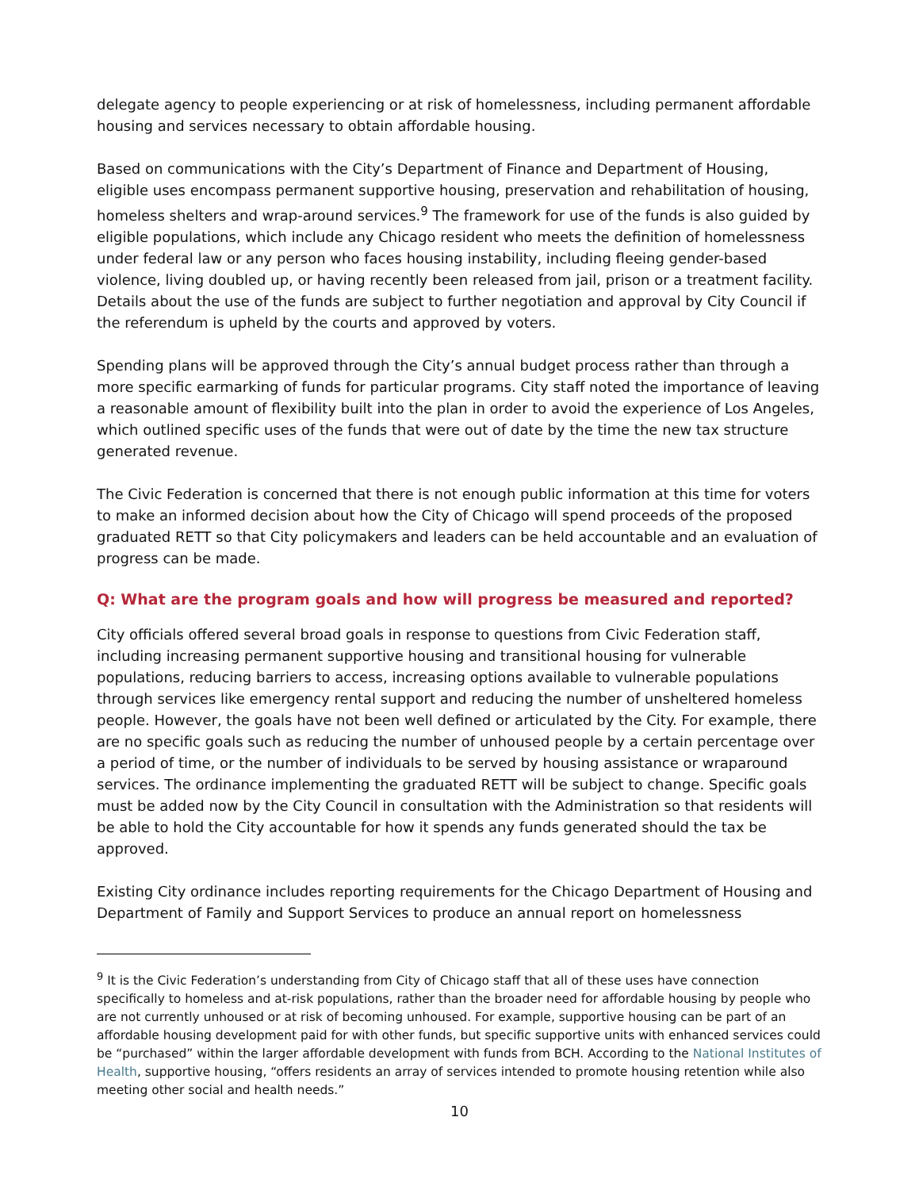delegate agency to people experiencing or at risk of homelessness, including permanent affordable housing and services necessary to obtain affordable housing.
Based on communications with the City’s Department of Finance and Department of Housing, eligible uses encompass permanent supportive housing, preservation and rehabilitation of housing, homeless shelters and wrap-around services.<sup>9</sup> The framework for use of the funds is also guided by eligible populations, which include any Chicago resident who meets the definition of homelessness under federal law or any person who faces housing instability, including fleeing gender-based violence, living doubled up, or having recently been released from jail, prison or a treatment facility. Details about the use of the funds are subject to further negotiation and approval by City Council if the referendum is upheld by the courts and approved by voters.
Spending plans will be approved through the City’s annual budget process rather than through a more specific earmarking of funds for particular programs. City staff noted the importance of leaving a reasonable amount of flexibility built into the plan in order to avoid the experience of Los Angeles, which outlined specific uses of the funds that were out of date by the time the new tax structure generated revenue.
The Civic Federation is concerned that there is not enough public information at this time for voters to make an informed decision about how the City of Chicago will spend proceeds of the proposed graduated RETT so that City policymakers and leaders can be held accountable and an evaluation of progress can be made.
Q: What are the program goals and how will progress be measured and reported?
City officials offered several broad goals in response to questions from Civic Federation staff, including increasing permanent supportive housing and transitional housing for vulnerable populations, reducing barriers to access, increasing options available to vulnerable populations through services like emergency rental support and reducing the number of unsheltered homeless people. However, the goals have not been well defined or articulated by the City. For example, there are no specific goals such as reducing the number of unhoused people by a certain percentage over a period of time, or the number of individuals to be served by housing assistance or wraparound services. The ordinance implementing the graduated RETT will be subject to change. Specific goals must be added now by the City Council in consultation with the Administration so that residents will be able to hold the City accountable for how it spends any funds generated should the tax be approved.
Existing City ordinance includes reporting requirements for the Chicago Department of Housing and Department of Family and Support Services to produce an annual report on homelessness
<sup>9</sup> It is the Civic Federation’s understanding from City of Chicago staff that all of these uses have connection specifically to homeless and at-risk populations, rather than the broader need for affordable housing by people who are not currently unhoused or at risk of becoming unhoused. For example, supportive housing can be part of an affordable housing development paid for with other funds, but specific supportive units with enhanced services could be “purchased” within the larger affordable development with funds from BCH. According to the National Institutes of Health, supportive housing, “offers residents an array of services intended to promote housing retention while also meeting other social and health needs.”
10